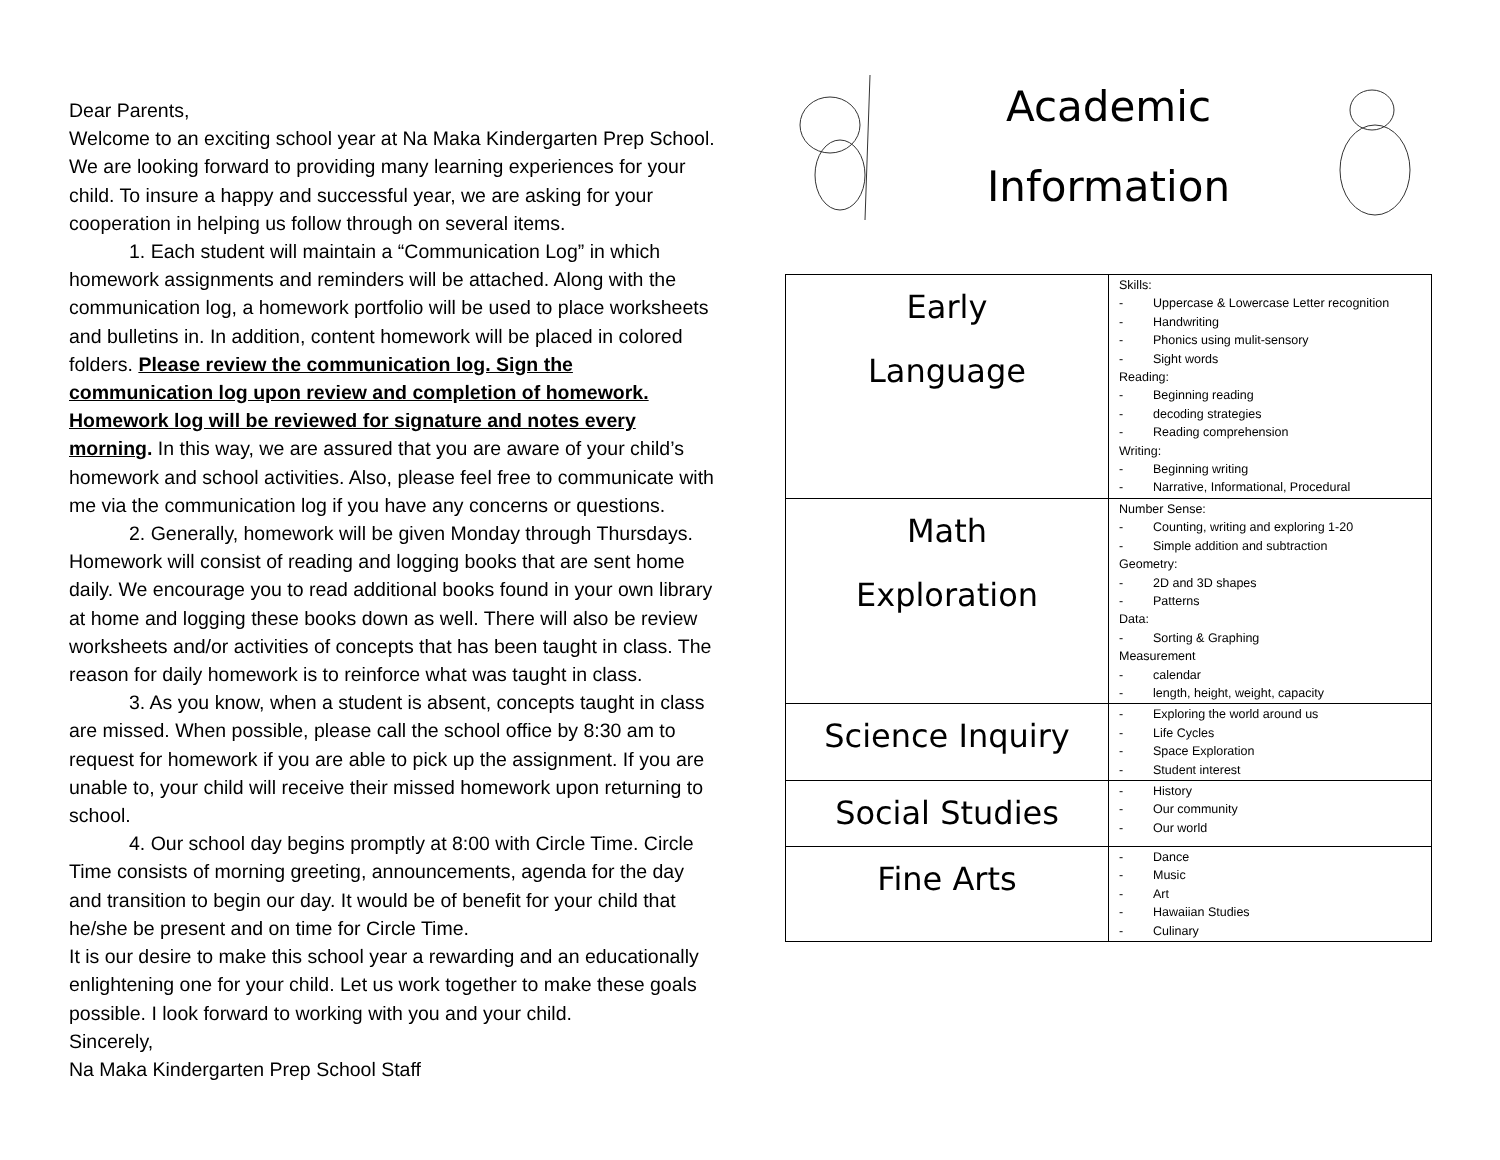Dear Parents,
Welcome to an exciting school year at Na Maka Kindergarten Prep School. We are looking forward to providing many learning experiences for your child. To insure a happy and successful year, we are asking for your cooperation in helping us follow through on several items.
1. Each student will maintain a “Communication Log” in which homework assignments and reminders will be attached. Along with the communication log, a homework portfolio will be used to place worksheets and bulletins in. In addition, content homework will be placed in colored folders. Please review the communication log. Sign the communication log upon review and completion of homework. Homework log will be reviewed for signature and notes every morning. In this way, we are assured that you are aware of your child’s homework and school activities. Also, please feel free to communicate with me via the communication log if you have any concerns or questions.
2. Generally, homework will be given Monday through Thursdays. Homework will consist of reading and logging books that are sent home daily. We encourage you to read additional books found in your own library at home and logging these books down as well. There will also be review worksheets and/or activities of concepts that has been taught in class. The reason for daily homework is to reinforce what was taught in class.
3. As you know, when a student is absent, concepts taught in class are missed. When possible, please call the school office by 8:30 am to request for homework if you are able to pick up the assignment. If you are unable to, your child will receive their missed homework upon returning to school.
4. Our school day begins promptly at 8:00 with Circle Time. Circle Time consists of morning greeting, announcements, agenda for the day and transition to begin our day. It would be of benefit for your child that he/she be present and on time for Circle Time.
It is our desire to make this school year a rewarding and an educationally enlightening one for your child. Let us work together to make these goals possible. I look forward to working with you and your child.
Sincerely,
Na Maka Kindergarten Prep School Staff
Academic
Information
| Early Language | Skills: - Uppercase & Lowercase Letter recognition - Handwriting - Phonics using mulit-sensory - Sight words Reading: - Beginning reading - decoding strategies - Reading comprehension Writing: - Beginning writing - Narrative, Informational, Procedural |
| Math Exploration | Number Sense: - Counting, writing and exploring 1-20 - Simple addition and subtraction Geometry: - 2D and 3D shapes - Patterns Data: - Sorting & Graphing Measurement - calendar - length, height, weight, capacity |
| Science Inquiry | - Exploring the world around us - Life Cycles - Space Exploration - Student interest |
| Social Studies | - History - Our community - Our world |
| Fine Arts | - Dance - Music - Art - Hawaiian Studies - Culinary |